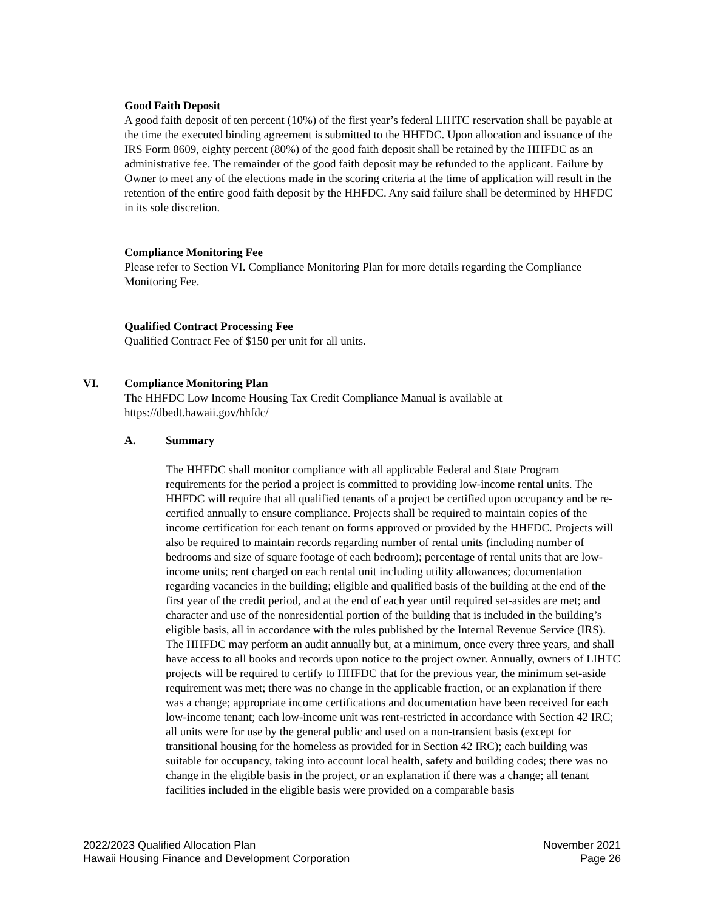Good Faith Deposit
A good faith deposit of ten percent (10%) of the first year’s federal LIHTC reservation shall be payable at the time the executed binding agreement is submitted to the HHFDC. Upon allocation and issuance of the IRS Form 8609, eighty percent (80%) of the good faith deposit shall be retained by the HHFDC as an administrative fee. The remainder of the good faith deposit may be refunded to the applicant. Failure by Owner to meet any of the elections made in the scoring criteria at the time of application will result in the retention of the entire good faith deposit by the HHFDC. Any said failure shall be determined by HHFDC in its sole discretion.
Compliance Monitoring Fee
Please refer to Section VI. Compliance Monitoring Plan for more details regarding the Compliance Monitoring Fee.
Qualified Contract Processing Fee
Qualified Contract Fee of $150 per unit for all units.
VI. Compliance Monitoring Plan
The HHFDC Low Income Housing Tax Credit Compliance Manual is available at https://dbedt.hawaii.gov/hhfdc/
A. Summary
The HHFDC shall monitor compliance with all applicable Federal and State Program requirements for the period a project is committed to providing low-income rental units. The HHFDC will require that all qualified tenants of a project be certified upon occupancy and be re-certified annually to ensure compliance. Projects shall be required to maintain copies of the income certification for each tenant on forms approved or provided by the HHFDC. Projects will also be required to maintain records regarding number of rental units (including number of bedrooms and size of square footage of each bedroom); percentage of rental units that are low-income units; rent charged on each rental unit including utility allowances; documentation regarding vacancies in the building; eligible and qualified basis of the building at the end of the first year of the credit period, and at the end of each year until required set-asides are met; and character and use of the nonresidential portion of the building that is included in the building’s eligible basis, all in accordance with the rules published by the Internal Revenue Service (IRS). The HHFDC may perform an audit annually but, at a minimum, once every three years, and shall have access to all books and records upon notice to the project owner. Annually, owners of LIHTC projects will be required to certify to HHFDC that for the previous year, the minimum set-aside requirement was met; there was no change in the applicable fraction, or an explanation if there was a change; appropriate income certifications and documentation have been received for each low-income tenant; each low-income unit was rent-restricted in accordance with Section 42 IRC; all units were for use by the general public and used on a non-transient basis (except for transitional housing for the homeless as provided for in Section 42 IRC); each building was suitable for occupancy, taking into account local health, safety and building codes; there was no change in the eligible basis in the project, or an explanation if there was a change; all tenant facilities included in the eligible basis were provided on a comparable basis
2022/2023 Qualified Allocation Plan November 2021
Hawaii Housing Finance and Development Corporation Page 26